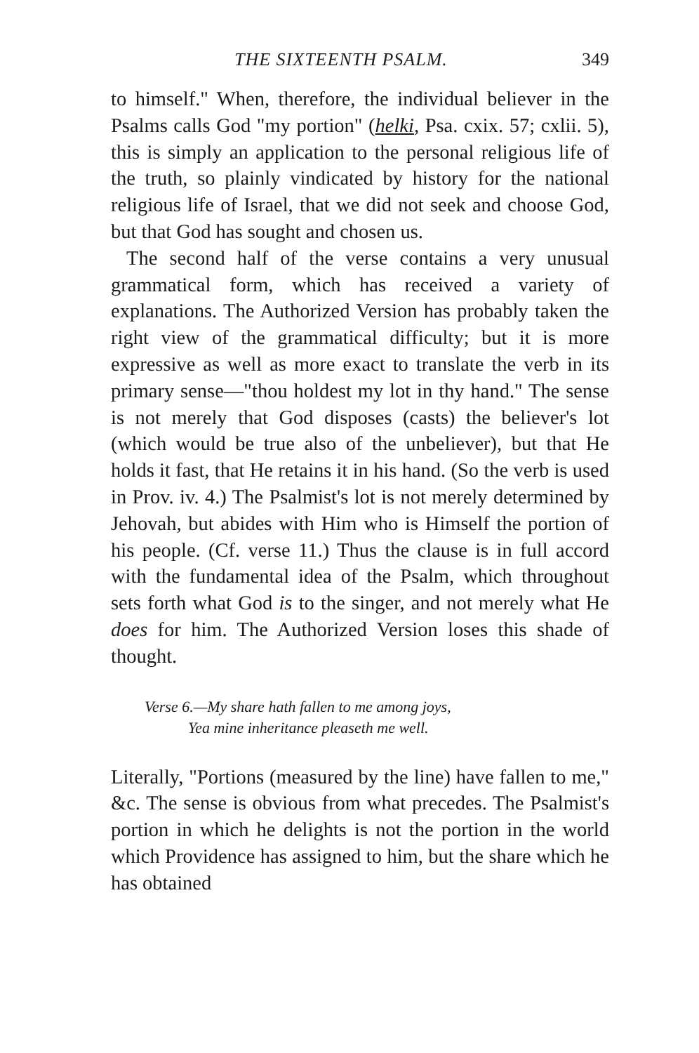THE SIXTEENTH PSALM. 349
to himself." When, therefore, the individual believer in the Psalms calls God "my portion" (helki, Psa. cxix. 57; cxlii. 5), this is simply an application to the personal religious life of the truth, so plainly vindicated by history for the national religious life of Israel, that we did not seek and choose God, but that God has sought and chosen us.
The second half of the verse contains a very unusual grammatical form, which has received a variety of explanations. The Authorized Version has probably taken the right view of the grammatical difficulty; but it is more expressive as well as more exact to translate the verb in its primary sense—"thou holdest my lot in thy hand." The sense is not merely that God disposes (casts) the believer's lot (which would be true also of the unbeliever), but that He holds it fast, that He retains it in his hand. (So the verb is used in Prov. iv. 4.) The Psalmist's lot is not merely determined by Jehovah, but abides with Him who is Himself the portion of his people. (Cf. verse 11.) Thus the clause is in full accord with the fundamental idea of the Psalm, which throughout sets forth what God is to the singer, and not merely what He does for him. The Authorized Version loses this shade of thought.
Verse 6.—My share hath fallen to me among joys,
Yea mine inheritance pleaseth me well.
Literally, "Portions (measured by the line) have fallen to me," &c. The sense is obvious from what precedes. The Psalmist's portion in which he delights is not the portion in the world which Providence has assigned to him, but the share which he has obtained